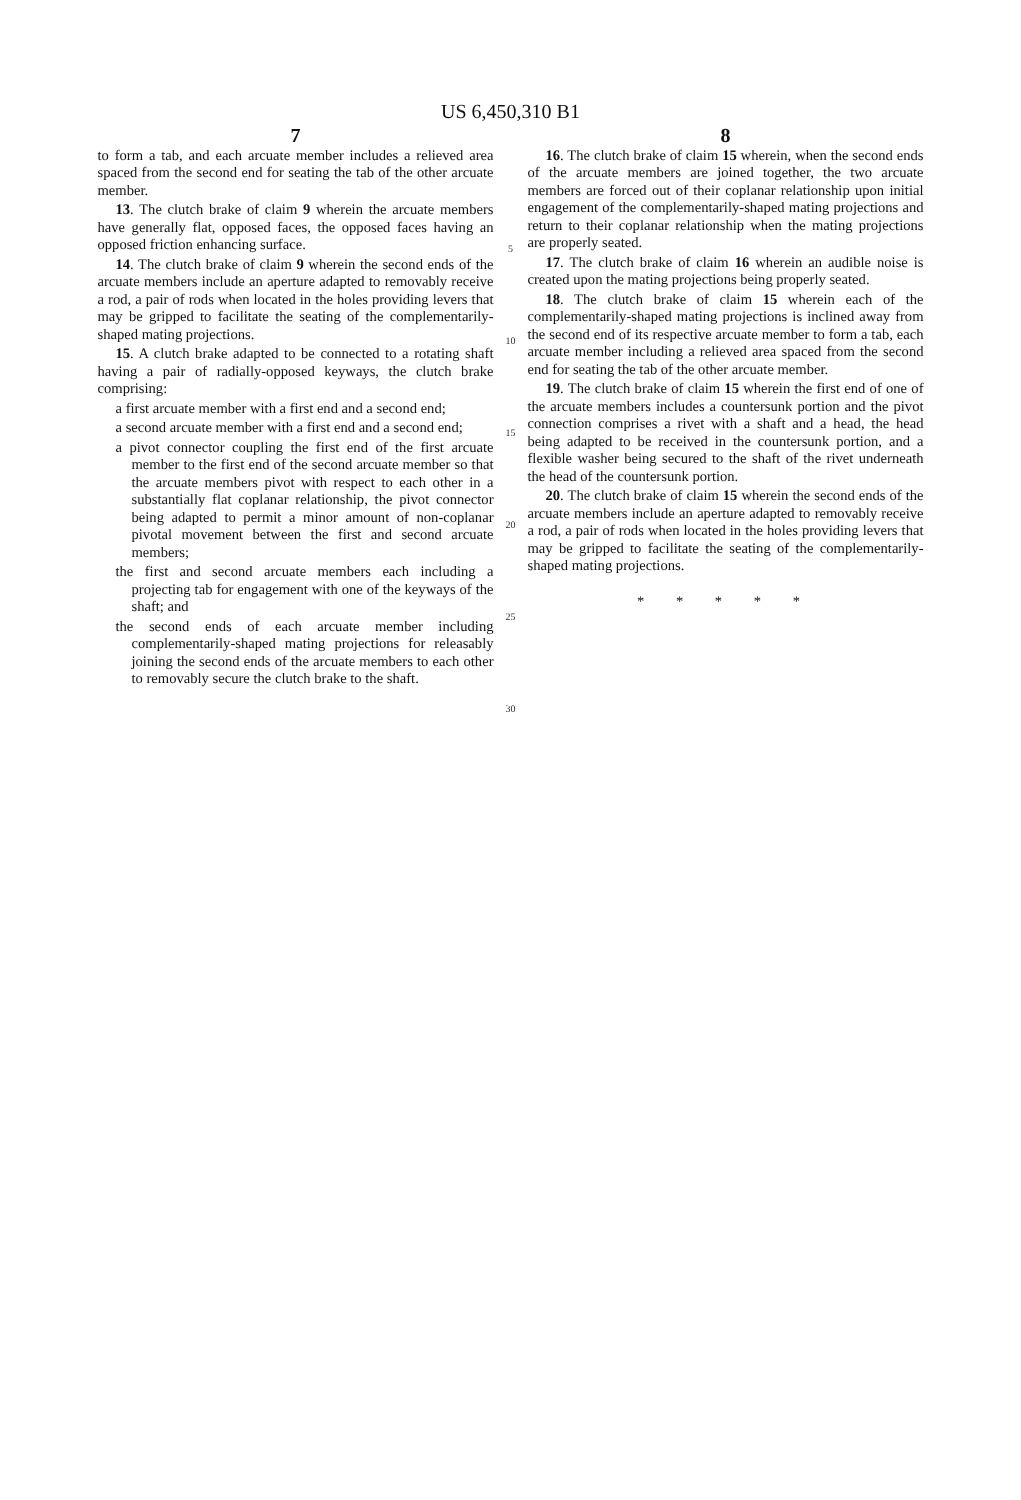US 6,450,310 B1
7
to form a tab, and each arcuate member includes a relieved area spaced from the second end for seating the tab of the other arcuate member.
13. The clutch brake of claim 9 wherein the arcuate members have generally flat, opposed faces, the opposed faces having an opposed friction enhancing surface.
14. The clutch brake of claim 9 wherein the second ends of the arcuate members include an aperture adapted to removably receive a rod, a pair of rods when located in the holes providing levers that may be gripped to facilitate the seating of the complementarily-shaped mating projections.
15. A clutch brake adapted to be connected to a rotating shaft having a pair of radially-opposed keyways, the clutch brake comprising:
a first arcuate member with a first end and a second end;
a second arcuate member with a first end and a second end;
a pivot connector coupling the first end of the first arcuate member to the first end of the second arcuate member so that the arcuate members pivot with respect to each other in a substantially flat coplanar relationship, the pivot connector being adapted to permit a minor amount of non-coplanar pivotal movement between the first and second arcuate members;
the first and second arcuate members each including a projecting tab for engagement with one of the keyways of the shaft; and
the second ends of each arcuate member including complementarily-shaped mating projections for releasably joining the second ends of the arcuate members to each other to removably secure the clutch brake to the shaft.
5
10
15
20
25
30
8
16. The clutch brake of claim 15 wherein, when the second ends of the arcuate members are joined together, the two arcuate members are forced out of their coplanar relationship upon initial engagement of the complementarily-shaped mating projections and return to their coplanar relationship when the mating projections are properly seated.
17. The clutch brake of claim 16 wherein an audible noise is created upon the mating projections being properly seated.
18. The clutch brake of claim 15 wherein each of the complementarily-shaped mating projections is inclined away from the second end of its respective arcuate member to form a tab, each arcuate member including a relieved area spaced from the second end for seating the tab of the other arcuate member.
19. The clutch brake of claim 15 wherein the first end of one of the arcuate members includes a countersunk portion and the pivot connection comprises a rivet with a shaft and a head, the head being adapted to be received in the countersunk portion, and a flexible washer being secured to the shaft of the rivet underneath the head of the countersunk portion.
20. The clutch brake of claim 15 wherein the second ends of the arcuate members include an aperture adapted to removably receive a rod, a pair of rods when located in the holes providing levers that may be gripped to facilitate the seating of the complementarily-shaped mating projections.
* * * * *